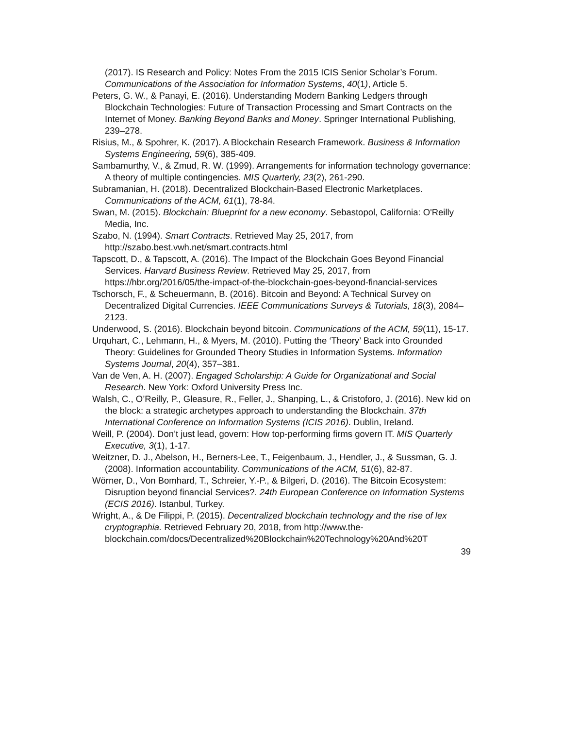(2017). IS Research and Policy: Notes From the 2015 ICIS Senior Scholar’s Forum. Communications of the Association for Information Systems, 40(1), Article 5.
Peters, G. W., & Panayi, E. (2016). Understanding Modern Banking Ledgers through Blockchain Technologies: Future of Transaction Processing and Smart Contracts on the Internet of Money. Banking Beyond Banks and Money. Springer International Publishing, 239–278.
Risius, M., & Spohrer, K. (2017). A Blockchain Research Framework. Business & Information Systems Engineering, 59(6), 385-409.
Sambamurthy, V., & Zmud, R. W. (1999). Arrangements for information technology governance: A theory of multiple contingencies. MIS Quarterly, 23(2), 261-290.
Subramanian, H. (2018). Decentralized Blockchain-Based Electronic Marketplaces. Communications of the ACM, 61(1), 78-84.
Swan, M. (2015). Blockchain: Blueprint for a new economy. Sebastopol, California: O'Reilly Media, Inc.
Szabo, N. (1994). Smart Contracts. Retrieved May 25, 2017, from http://szabo.best.vwh.net/smart.contracts.html
Tapscott, D., & Tapscott, A. (2016). The Impact of the Blockchain Goes Beyond Financial Services. Harvard Business Review. Retrieved May 25, 2017, from https://hbr.org/2016/05/the-impact-of-the-blockchain-goes-beyond-financial-services
Tschorsch, F., & Scheuermann, B. (2016). Bitcoin and Beyond: A Technical Survey on Decentralized Digital Currencies. IEEE Communications Surveys & Tutorials, 18(3), 2084–2123.
Underwood, S. (2016). Blockchain beyond bitcoin. Communications of the ACM, 59(11), 15-17.
Urquhart, C., Lehmann, H., & Myers, M. (2010). Putting the ‘Theory’ Back into Grounded Theory: Guidelines for Grounded Theory Studies in Information Systems. Information Systems Journal, 20(4), 357–381.
Van de Ven, A. H. (2007). Engaged Scholarship: A Guide for Organizational and Social Research. New York: Oxford University Press Inc.
Walsh, C., O’Reilly, P., Gleasure, R., Feller, J., Shanping, L., & Cristoforo, J. (2016). New kid on the block: a strategic archetypes approach to understanding the Blockchain. 37th International Conference on Information Systems (ICIS 2016). Dublin, Ireland.
Weill, P. (2004). Don’t just lead, govern: How top-performing firms govern IT. MIS Quarterly Executive, 3(1), 1-17.
Weitzner, D. J., Abelson, H., Berners-Lee, T., Feigenbaum, J., Hendler, J., & Sussman, G. J. (2008). Information accountability. Communications of the ACM, 51(6), 82-87.
Wörner, D., Von Bomhard, T., Schreier, Y.-P., & Bilgeri, D. (2016). The Bitcoin Ecosystem: Disruption beyond financial Services?. 24th European Conference on Information Systems (ECIS 2016). Istanbul, Turkey.
Wright, A., & De Filippi, P. (2015). Decentralized blockchain technology and the rise of lex cryptographia. Retrieved February 20, 2018, from http://www.the-blockchain.com/docs/Decentralized%20Blockchain%20Technology%20And%20T
39